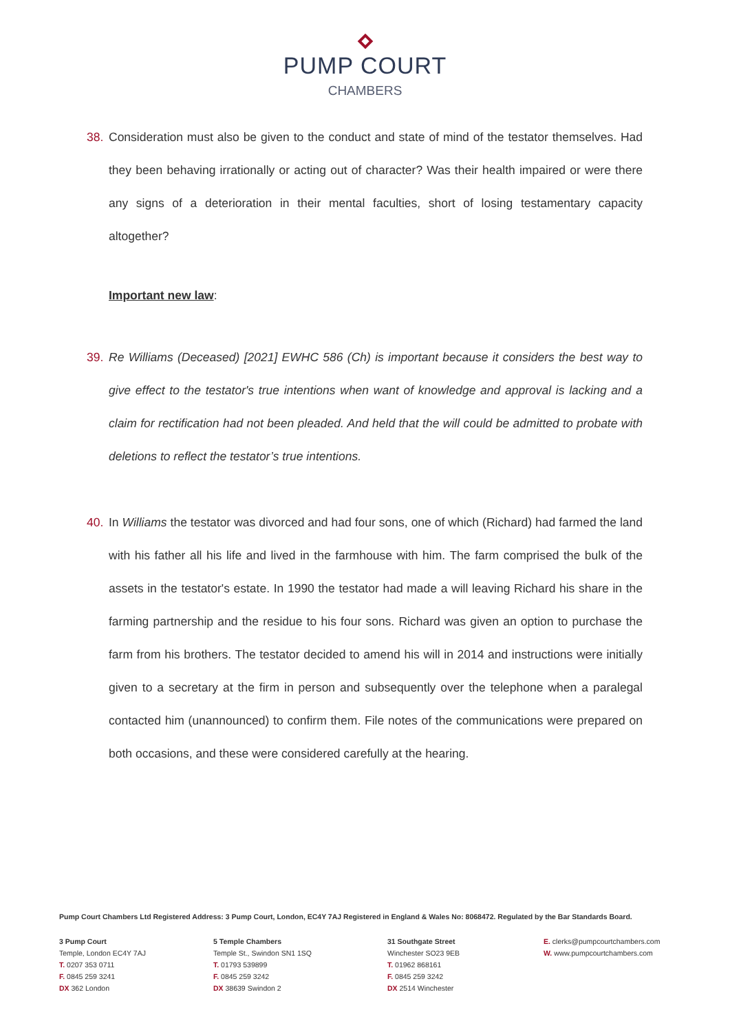PUMP COURT
CHAMBERS
38. Consideration must also be given to the conduct and state of mind of the testator themselves. Had they been behaving irrationally or acting out of character? Was their health impaired or were there any signs of a deterioration in their mental faculties, short of losing testamentary capacity altogether?
Important new law:
39. Re Williams (Deceased) [2021] EWHC 586 (Ch) is important because it considers the best way to give effect to the testator's true intentions when want of knowledge and approval is lacking and a claim for rectification had not been pleaded. And held that the will could be admitted to probate with deletions to reflect the testator’s true intentions.
40. In Williams the testator was divorced and had four sons, one of which (Richard) had farmed the land with his father all his life and lived in the farmhouse with him. The farm comprised the bulk of the assets in the testator's estate. In 1990 the testator had made a will leaving Richard his share in the farming partnership and the residue to his four sons. Richard was given an option to purchase the farm from his brothers. The testator decided to amend his will in 2014 and instructions were initially given to a secretary at the firm in person and subsequently over the telephone when a paralegal contacted him (unannounced) to confirm them. File notes of the communications were prepared on both occasions, and these were considered carefully at the hearing.
Pump Court Chambers Ltd Registered Address: 3 Pump Court, London, EC4Y 7AJ Registered in England & Wales No: 8068472. Regulated by the Bar Standards Board.
3 Pump Court
Temple, London EC4Y 7AJ
T. 0207 353 0711
F. 0845 259 3241
DX 362 London
5 Temple Chambers
Temple St., Swindon SN1 1SQ
T. 01793 539899
F. 0845 259 3242
DX 38639 Swindon 2
31 Southgate Street
Winchester SO23 9EB
T. 01962 868161
F. 0845 259 3242
DX 2514 Winchester
E. clerks@pumpcourtchambers.com
W. www.pumpcourtchambers.com